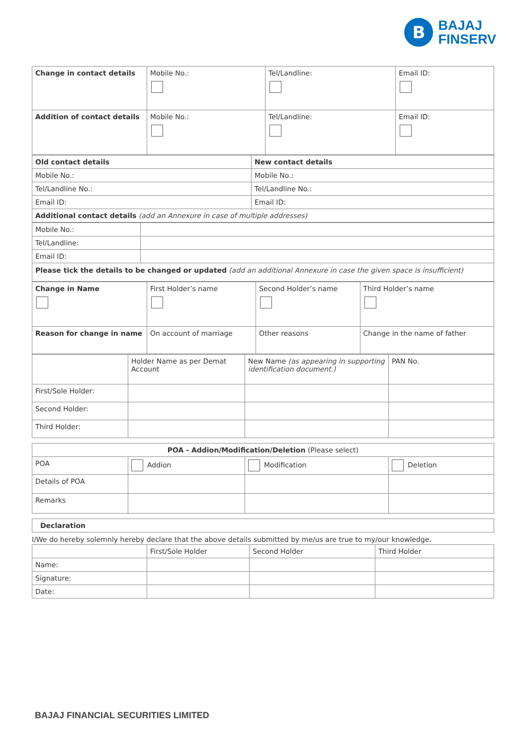B
BAJAJ
FINSERV
| Change in contact details | Mobile No.: | Tel/Landline: | Email ID: |
| Addition of contact details | Mobile No.: | Tel/Landline: | Email ID: |
| Old contact details | New contact details |
| Mobile No.: | Mobile No.: |
| Tel/Landline No.: | Tel/Landline No.: |
| Email ID: | Email ID: |
| Additional contact details (add an Annexure in case of multiple addresses) | |
| Mobile No.: | |
| Tel/Landline: | |
| Email ID: | |
| Please tick the details to be changed or updated (add an additional Annexure in case the given space is insufficient) | |
| Change in Name | First Holder’s name | Second Holder’s name | Third Holder’s name |
| Reason for change in name | On account of marriage | Other reasons | Change in the name of father |
| | Holder Name as per Demat Account | New Name (as appearing in supporting identification document.) | PAN No. |
| First/Sole Holder: | | | |
| Second Holder: | | | |
| Third Holder: | | | |
| POA - Addion/Modification/Deletion (Please select) | | | |
| POA | Addion | Modification | Deletion |
| Details of POA | | | |
| Remarks | | | |
| Declaration |
I/We do hereby solemnly hereby declare that the above details submitted by me/us are true to my/our knowledge.
| | First/Sole Holder | Second Holder | Third Holder |
| Name: | | | |
| Signature: | | | |
| Date: | | | |
BAJAJ FINANCIAL SECURITIES LIMITED